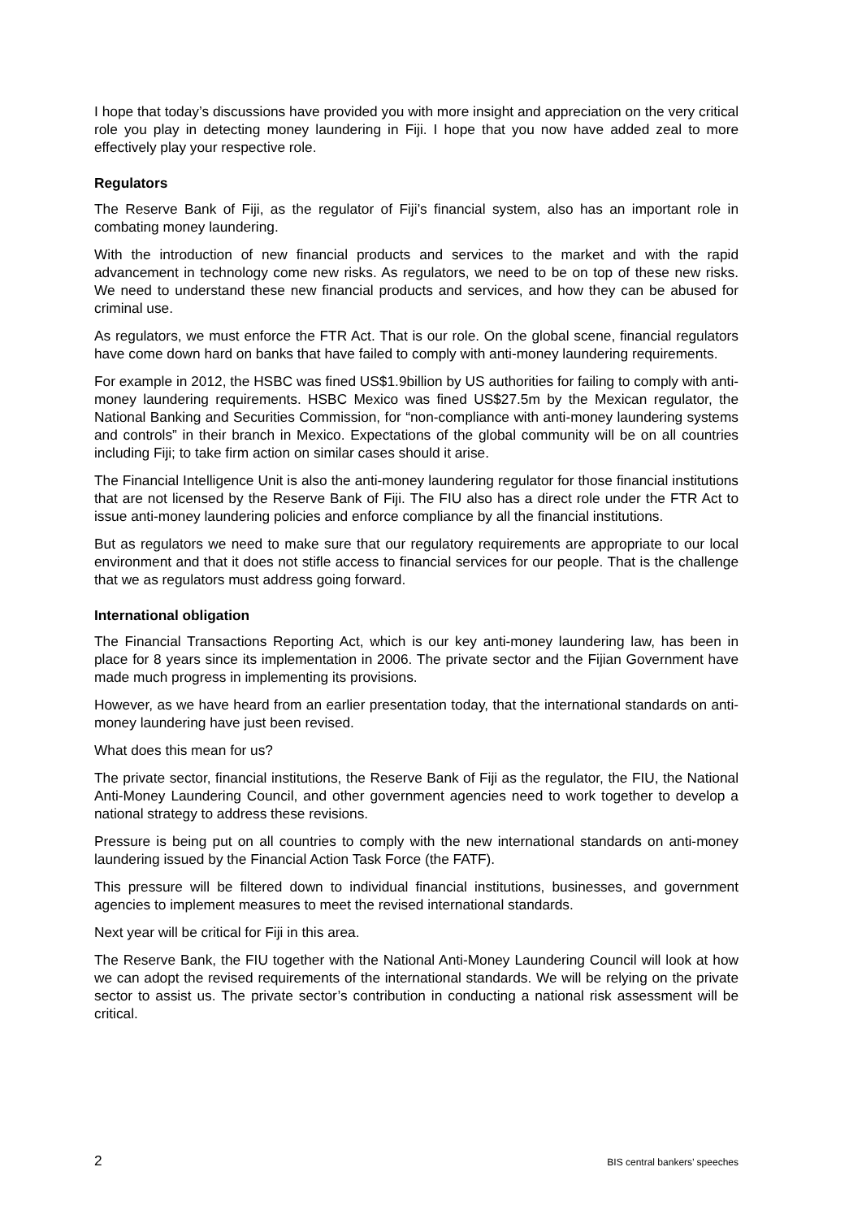I hope that today’s discussions have provided you with more insight and appreciation on the very critical role you play in detecting money laundering in Fiji. I hope that you now have added zeal to more effectively play your respective role.
Regulators
The Reserve Bank of Fiji, as the regulator of Fiji’s financial system, also has an important role in combating money laundering.
With the introduction of new financial products and services to the market and with the rapid advancement in technology come new risks. As regulators, we need to be on top of these new risks. We need to understand these new financial products and services, and how they can be abused for criminal use.
As regulators, we must enforce the FTR Act. That is our role. On the global scene, financial regulators have come down hard on banks that have failed to comply with anti-money laundering requirements.
For example in 2012, the HSBC was fined US$1.9billion by US authorities for failing to comply with anti-money laundering requirements. HSBC Mexico was fined US$27.5m by the Mexican regulator, the National Banking and Securities Commission, for “non-compliance with anti-money laundering systems and controls” in their branch in Mexico. Expectations of the global community will be on all countries including Fiji; to take firm action on similar cases should it arise.
The Financial Intelligence Unit is also the anti-money laundering regulator for those financial institutions that are not licensed by the Reserve Bank of Fiji. The FIU also has a direct role under the FTR Act to issue anti-money laundering policies and enforce compliance by all the financial institutions.
But as regulators we need to make sure that our regulatory requirements are appropriate to our local environment and that it does not stifle access to financial services for our people. That is the challenge that we as regulators must address going forward.
International obligation
The Financial Transactions Reporting Act, which is our key anti-money laundering law, has been in place for 8 years since its implementation in 2006. The private sector and the Fijian Government have made much progress in implementing its provisions.
However, as we have heard from an earlier presentation today, that the international standards on anti-money laundering have just been revised.
What does this mean for us?
The private sector, financial institutions, the Reserve Bank of Fiji as the regulator, the FIU, the National Anti-Money Laundering Council, and other government agencies need to work together to develop a national strategy to address these revisions.
Pressure is being put on all countries to comply with the new international standards on anti-money laundering issued by the Financial Action Task Force (the FATF).
This pressure will be filtered down to individual financial institutions, businesses, and government agencies to implement measures to meet the revised international standards.
Next year will be critical for Fiji in this area.
The Reserve Bank, the FIU together with the National Anti-Money Laundering Council will look at how we can adopt the revised requirements of the international standards. We will be relying on the private sector to assist us. The private sector’s contribution in conducting a national risk assessment will be critical.
2 BIS central bankers’ speeches